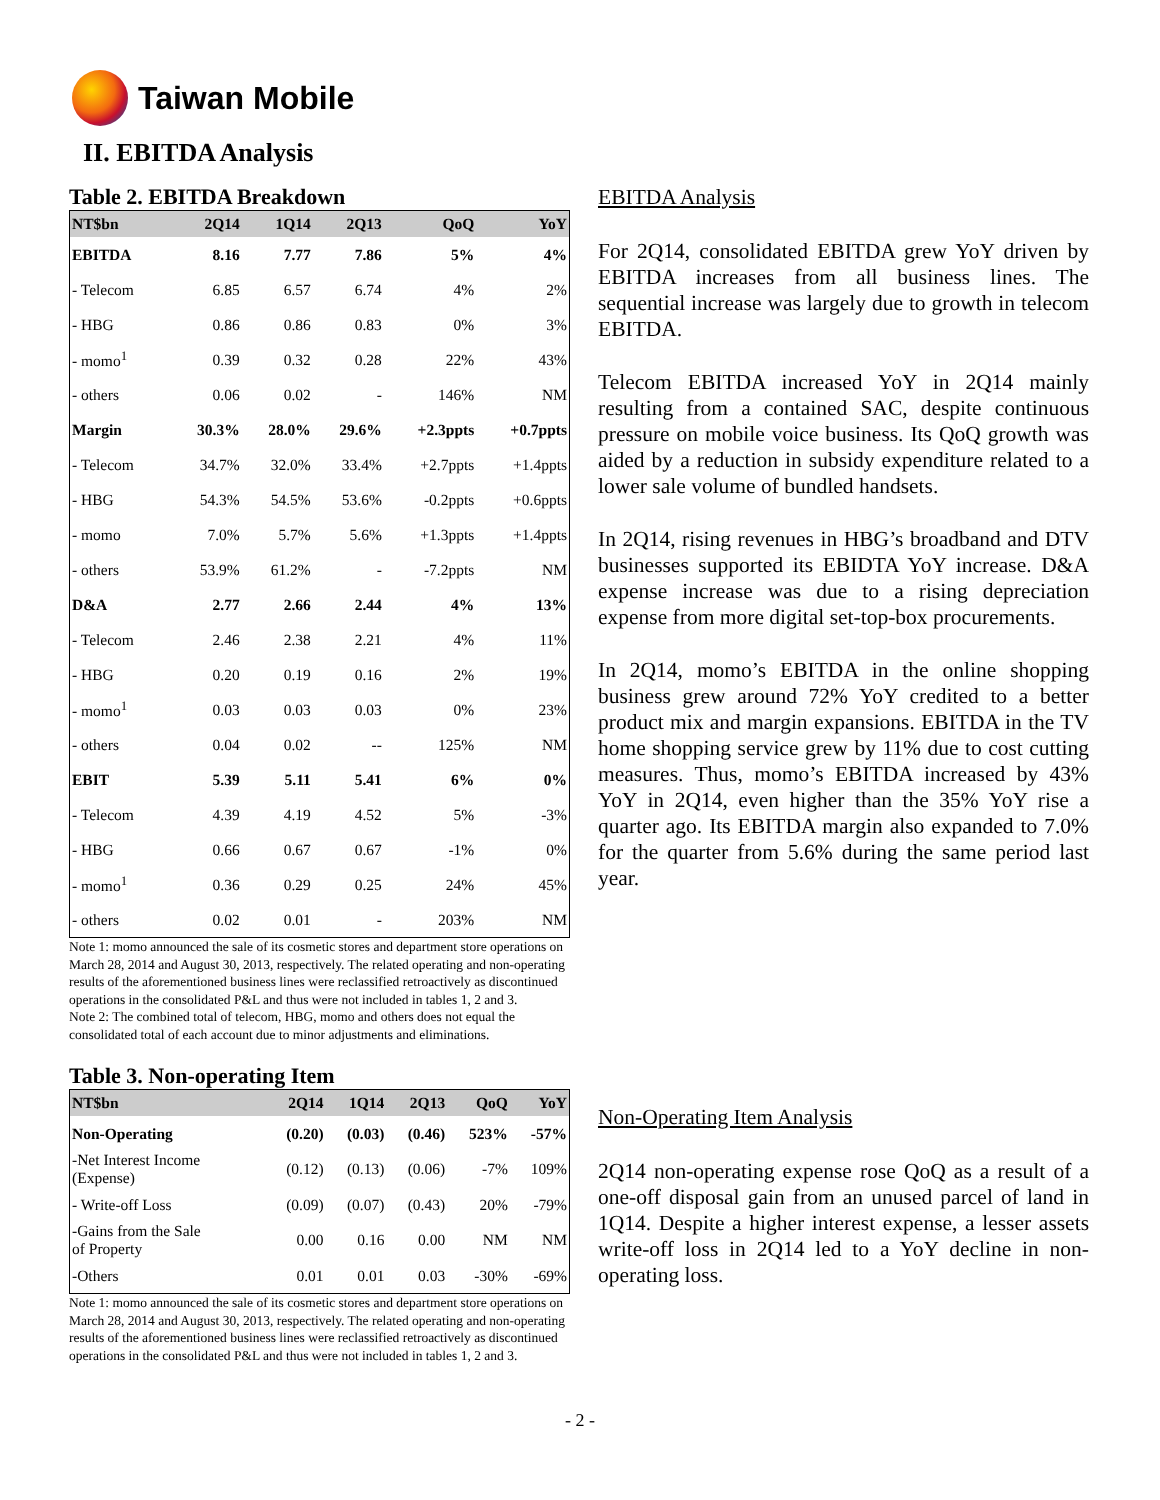Taiwan Mobile
II. EBITDA Analysis
Table 2. EBITDA Breakdown
| NT$bn | 2Q14 | 1Q14 | 2Q13 | QoQ | YoY |
| --- | --- | --- | --- | --- | --- |
| EBITDA | 8.16 | 7.77 | 7.86 | 5% | 4% |
| - Telecom | 6.85 | 6.57 | 6.74 | 4% | 2% |
| - HBG | 0.86 | 0.86 | 0.83 | 0% | 3% |
| - momo<sup>1</sup> | 0.39 | 0.32 | 0.28 | 22% | 43% |
| - others | 0.06 | 0.02 | - | 146% | NM |
| Margin | 30.3% | 28.0% | 29.6% | +2.3ppts | +0.7ppts |
| - Telecom | 34.7% | 32.0% | 33.4% | +2.7ppts | +1.4ppts |
| - HBG | 54.3% | 54.5% | 53.6% | -0.2ppts | +0.6ppts |
| - momo | 7.0% | 5.7% | 5.6% | +1.3ppts | +1.4ppts |
| - others | 53.9% | 61.2% | - | -7.2ppts | NM |
| D&A | 2.77 | 2.66 | 2.44 | 4% | 13% |
| - Telecom | 2.46 | 2.38 | 2.21 | 4% | 11% |
| - HBG | 0.20 | 0.19 | 0.16 | 2% | 19% |
| - momo<sup>1</sup> | 0.03 | 0.03 | 0.03 | 0% | 23% |
| - others | 0.04 | 0.02 | -- | 125% | NM |
| EBIT | 5.39 | 5.11 | 5.41 | 6% | 0% |
| - Telecom | 4.39 | 4.19 | 4.52 | 5% | -3% |
| - HBG | 0.66 | 0.67 | 0.67 | -1% | 0% |
| - momo<sup>1</sup> | 0.36 | 0.29 | 0.25 | 24% | 45% |
| - others | 0.02 | 0.01 | - | 203% | NM |
Note 1: momo announced the sale of its cosmetic stores and department store operations on March 28, 2014 and August 30, 2013, respectively. The related operating and non-operating results of the aforementioned business lines were reclassified retroactively as discontinued operations in the consolidated P&L and thus were not included in tables 1, 2 and 3.
Note 2: The combined total of telecom, HBG, momo and others does not equal the consolidated total of each account due to minor adjustments and eliminations.
Table 3. Non-operating Item
| NT$bn | 2Q14 | 1Q14 | 2Q13 | QoQ | YoY |
| --- | --- | --- | --- | --- | --- |
| Non-Operating | (0.20) | (0.03) | (0.46) | 523% | -57% |
| -Net Interest Income (Expense) | (0.12) | (0.13) | (0.06) | -7% | 109% |
| - Write-off Loss | (0.09) | (0.07) | (0.43) | 20% | -79% |
| -Gains from the Sale of Property | 0.00 | 0.16 | 0.00 | NM | NM |
| -Others | 0.01 | 0.01 | 0.03 | -30% | -69% |
Note 1: momo announced the sale of its cosmetic stores and department store operations on March 28, 2014 and August 30, 2013, respectively. The related operating and non-operating results of the aforementioned business lines were reclassified retroactively as discontinued operations in the consolidated P&L and thus were not included in tables 1, 2 and 3.
EBITDA Analysis
For 2Q14, consolidated EBITDA grew YoY driven by EBITDA increases from all business lines. The sequential increase was largely due to growth in telecom EBITDA.
Telecom EBITDA increased YoY in 2Q14 mainly resulting from a contained SAC, despite continuous pressure on mobile voice business. Its QoQ growth was aided by a reduction in subsidy expenditure related to a lower sale volume of bundled handsets.
In 2Q14, rising revenues in HBG’s broadband and DTV businesses supported its EBIDTA YoY increase. D&A expense increase was due to a rising depreciation expense from more digital set-top-box procurements.
In 2Q14, momo’s EBITDA in the online shopping business grew around 72% YoY credited to a better product mix and margin expansions. EBITDA in the TV home shopping service grew by 11% due to cost cutting measures. Thus, momo’s EBITDA increased by 43% YoY in 2Q14, even higher than the 35% YoY rise a quarter ago. Its EBITDA margin also expanded to 7.0% for the quarter from 5.6% during the same period last year.
Non-Operating Item Analysis
2Q14 non-operating expense rose QoQ as a result of a one-off disposal gain from an unused parcel of land in 1Q14. Despite a higher interest expense, a lesser assets write-off loss in 2Q14 led to a YoY decline in non-operating loss.
- 2 -